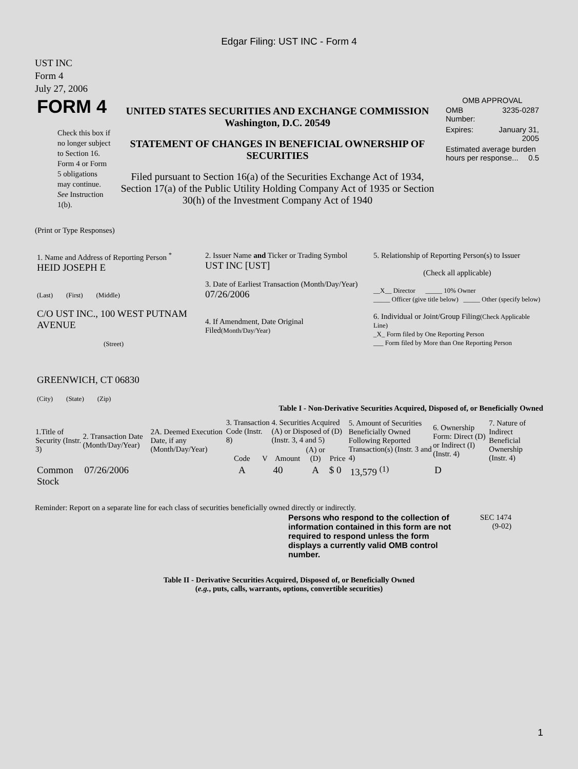Edgar Filing: UST INC - Form 4
UST INC
Form 4
July 27, 2006
| FORM 4 Check this box if no longer subject to Section 16. Form 4 or Form 5 obligations may continue. See Instruction 1(b). | UNITED STATES SECURITIES AND EXCHANGE COMMISSION Washington, D.C. 20549 STATEMENT OF CHANGES IN BENEFICIAL OWNERSHIP OF SECURITIES Filed pursuant to Section 16(a) of the Securities Exchange Act of 1934, Section 17(a) of the Public Utility Holding Company Act of 1935 or Section 30(h) of the Investment Company Act of 1940 | OMB APPROVAL / OMB Number: / 3235-0287 / / Expires: / January 31, 2005 / / Estimated average burden hours per response... 0.5 / / |
(Print or Type Responses)
| 1. Name and Address of Reporting Person <sup>*</sup> HEID JOSEPH E (Last) (First) (Middle) C/O UST INC., 100 WEST PUTNAM AVENUE (Street) GREENWICH, CT 06830 (City) (State) (Zip) | 2. Issuer Name and Ticker or Trading Symbol UST INC [UST] 3. Date of Earliest Transaction (Month/Day/Year) 07/26/2006 4. If Amendment, Date Original Filed (Month/Day/Year) | 5. Relationship of Reporting Person(s) to Issuer (Check all applicable) __X__ Director _____ 10% Owner _____ Officer (give title below) _____ Other (specify below) 6. Individual or Joint/Group Filing (Check Applicable Line) _X_ Form filed by One Reporting Person ___ Form filed by More than One Reporting Person |
Table I - Non-Derivative Securities Acquired, Disposed of, or Beneficially Owned
| 1.Title of Security (Instr. 3) | 2. Transaction Date (Month/Day/Year) | 2A. Deemed Execution Date, if any (Month/Day/Year) | 3. Transaction Code (Instr. 8) | | 4. Securities Acquired (A) or Disposed of (D) (Instr. 3, 4 and 5) | | | 5. Amount of Securities Beneficially Owned Following Reported Transaction(s) (Instr. 3 and 4) | 6. Ownership Form: Direct (D) or Indirect (I) (Instr. 4) | 7. Nature of Indirect Beneficial Ownership (Instr. 4) |
| --- | --- | --- | --- | --- | --- | --- | --- | --- | --- | --- |
| | | | Code | V | Amount | (A) or (D) | Price | | | |
| Common Stock | 07/26/2006 | | A | | 40 | A | $ 0 | 13,579 <sup>(1)</sup> | D | |
Reminder: Report on a separate line for each class of securities beneficially owned directly or indirectly.
| Persons who respond to the collection of information contained in this form are not required to respond unless the form displays a currently valid OMB control number. | SEC 1474 (9-02) |
Table II - Derivative Securities Acquired, Disposed of, or Beneficially Owned
(e.g., puts, calls, warrants, options, convertible securities)
1